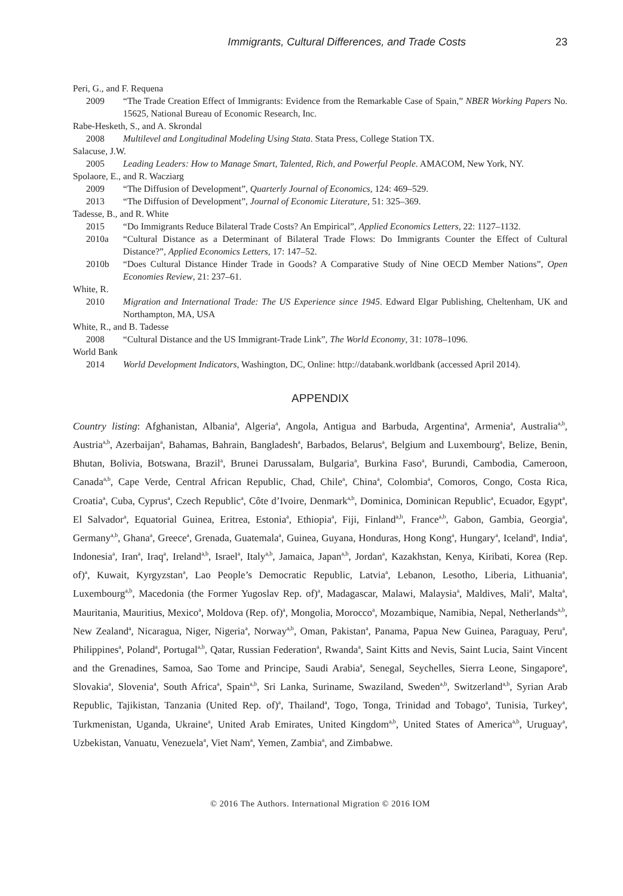Immigrants, Cultural Differences, and Trade Costs 23
Peri, G., and F. Requena
2009 “The Trade Creation Effect of Immigrants: Evidence from the Remarkable Case of Spain,” NBER Working Papers No. 15625, National Bureau of Economic Research, Inc.
Rabe-Hesketh, S., and A. Skrondal
2008 Multilevel and Longitudinal Modeling Using Stata. Stata Press, College Station TX.
Salacuse, J.W.
2005 Leading Leaders: How to Manage Smart, Talented, Rich, and Powerful People. AMACOM, New York, NY.
Spolaore, E., and R. Wacziarg
2009 “The Diffusion of Development”, Quarterly Journal of Economics, 124: 469–529.
2013 “The Diffusion of Development”, Journal of Economic Literature, 51: 325–369.
Tadesse, B., and R. White
2015 “Do Immigrants Reduce Bilateral Trade Costs? An Empirical”, Applied Economics Letters, 22: 1127–1132.
2010a “Cultural Distance as a Determinant of Bilateral Trade Flows: Do Immigrants Counter the Effect of Cultural Distance?”, Applied Economics Letters, 17: 147–52.
2010b “Does Cultural Distance Hinder Trade in Goods? A Comparative Study of Nine OECD Member Nations”, Open Economies Review, 21: 237–61.
White, R.
2010 Migration and International Trade: The US Experience since 1945. Edward Elgar Publishing, Cheltenham, UK and Northampton, MA, USA
White, R., and B. Tadesse
2008 “Cultural Distance and the US Immigrant-Trade Link”, The World Economy, 31: 1078–1096.
World Bank
2014 World Development Indicators, Washington, DC, Online: http://databank.worldbank (accessed April 2014).
APPENDIX
Country listing: Afghanistan, Albania<sup>a</sup>, Algeria<sup>a</sup>, Angola, Antigua and Barbuda, Argentina<sup>a</sup>, Armenia<sup>a</sup>, Australia<sup>a,b</sup>, Austria<sup>a,b</sup>, Azerbaijan<sup>a</sup>, Bahamas, Bahrain, Bangladesh<sup>a</sup>, Barbados, Belarus<sup>a</sup>, Belgium and Luxembourg<sup>a</sup>, Belize, Benin, Bhutan, Bolivia, Botswana, Brazil<sup>a</sup>, Brunei Darussalam, Bulgaria<sup>a</sup>, Burkina Faso<sup>a</sup>, Burundi, Cambodia, Cameroon, Canada<sup>a,b</sup>, Cape Verde, Central African Republic, Chad, Chile<sup>a</sup>, China<sup>a</sup>, Colombia<sup>a</sup>, Comoros, Congo, Costa Rica, Croatia<sup>a</sup>, Cuba, Cyprus<sup>a</sup>, Czech Republic<sup>a</sup>, Côte d’Ivoire, Denmark<sup>a,b</sup>, Dominica, Dominican Republic<sup>a</sup>, Ecuador, Egypt<sup>a</sup>, El Salvador<sup>a</sup>, Equatorial Guinea, Eritrea, Estonia<sup>a</sup>, Ethiopia<sup>a</sup>, Fiji, Finland<sup>a,b</sup>, France<sup>a,b</sup>, Gabon, Gambia, Georgia<sup>a</sup>, Germany<sup>a,b</sup>, Ghana<sup>a</sup>, Greece<sup>a</sup>, Grenada, Guatemala<sup>a</sup>, Guinea, Guyana, Honduras, Hong Kong<sup>a</sup>, Hungary<sup>a</sup>, Iceland<sup>a</sup>, India<sup>a</sup>, Indonesia<sup>a</sup>, Iran<sup>a</sup>, Iraq<sup>a</sup>, Ireland<sup>a,b</sup>, Israel<sup>a</sup>, Italy<sup>a,b</sup>, Jamaica, Japan<sup>a,b</sup>, Jordan<sup>a</sup>, Kazakhstan, Kenya, Kiribati, Korea (Rep. of)<sup>a</sup>, Kuwait, Kyrgyzstan<sup>a</sup>, Lao People’s Democratic Republic, Latvia<sup>a</sup>, Lebanon, Lesotho, Liberia, Lithuania<sup>a</sup>, Luxembourg<sup>a,b</sup>, Macedonia (the Former Yugoslav Rep. of)<sup>a</sup>, Madagascar, Malawi, Malaysia<sup>a</sup>, Maldives, Mali<sup>a</sup>, Malta<sup>a</sup>, Mauritania, Mauritius, Mexico<sup>a</sup>, Moldova (Rep. of)<sup>a</sup>, Mongolia, Morocco<sup>a</sup>, Mozambique, Namibia, Nepal, Netherlands<sup>a,b</sup>, New Zealand<sup>a</sup>, Nicaragua, Niger, Nigeria<sup>a</sup>, Norway<sup>a,b</sup>, Oman, Pakistan<sup>a</sup>, Panama, Papua New Guinea, Paraguay, Peru<sup>a</sup>, Philippines<sup>a</sup>, Poland<sup>a</sup>, Portugal<sup>a,b</sup>, Qatar, Russian Federation<sup>a</sup>, Rwanda<sup>a</sup>, Saint Kitts and Nevis, Saint Lucia, Saint Vincent and the Grenadines, Samoa, Sao Tome and Principe, Saudi Arabia<sup>a</sup>, Senegal, Seychelles, Sierra Leone, Singapore<sup>a</sup>, Slovakia<sup>a</sup>, Slovenia<sup>a</sup>, South Africa<sup>a</sup>, Spain<sup>a,b</sup>, Sri Lanka, Suriname, Swaziland, Sweden<sup>a,b</sup>, Switzerland<sup>a,b</sup>, Syrian Arab Republic, Tajikistan, Tanzania (United Rep. of)<sup>a</sup>, Thailand<sup>a</sup>, Togo, Tonga, Trinidad and Tobago<sup>a</sup>, Tunisia, Turkey<sup>a</sup>, Turkmenistan, Uganda, Ukraine<sup>a</sup>, United Arab Emirates, United Kingdom<sup>a,b</sup>, United States of America<sup>a,b</sup>, Uruguay<sup>a</sup>, Uzbekistan, Vanuatu, Venezuela<sup>a</sup>, Viet Nam<sup>a</sup>, Yemen, Zambia<sup>a</sup>, and Zimbabwe.
© 2016 The Authors. International Migration © 2016 IOM